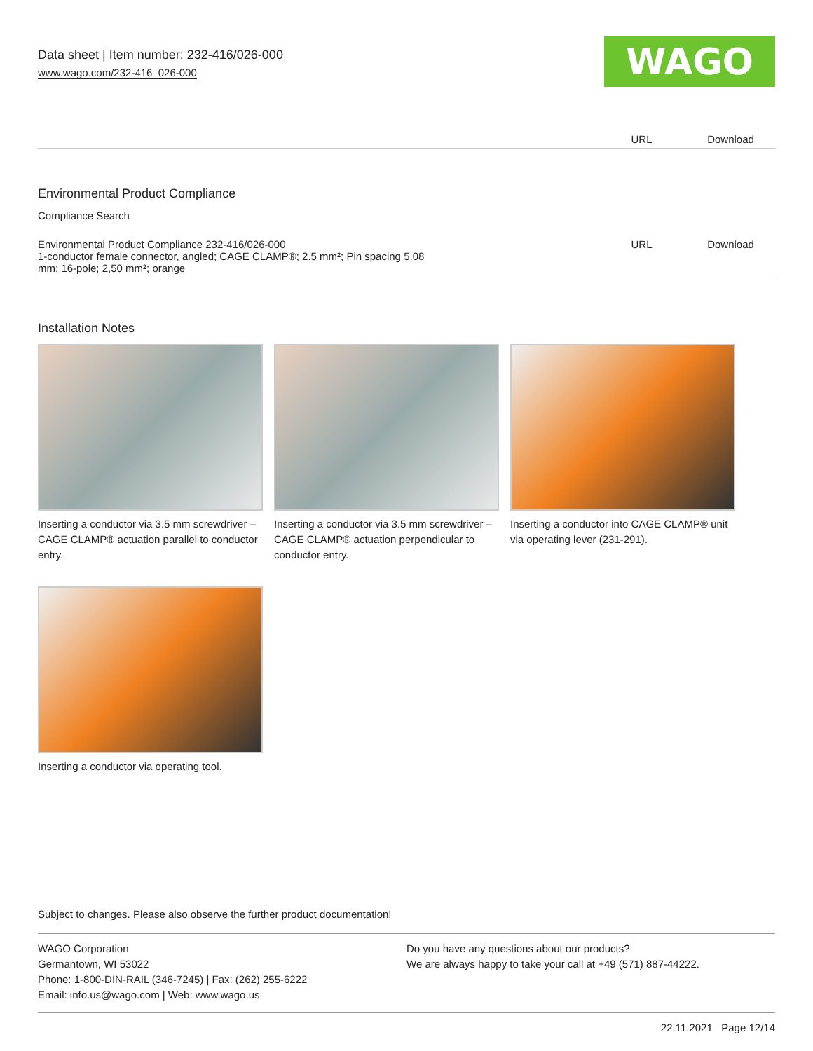Data sheet | Item number: 232-416/026-000
www.wago.com/232-416_026-000
WAGO
| | URL | Download |
Environmental Product Compliance
Compliance Search
| Environmental Product Compliance 232-416/026-000 1-conductor female connector, angled; CAGE CLAMP®; 2.5 mm²; Pin spacing 5.08 mm; 16-pole; 2,50 mm²; orange | URL | Download |
Installation Notes
Inserting a conductor via 3.5 mm screwdriver – CAGE CLAMP® actuation parallel to conductor entry.
Inserting a conductor via 3.5 mm screwdriver – CAGE CLAMP® actuation perpendicular to conductor entry.
Inserting a conductor into CAGE CLAMP® unit via operating lever (231-291).
Inserting a conductor via operating tool.
Subject to changes. Please also observe the further product documentation!
WAGO Corporation
Germantown, WI 53022
Phone: 1-800-DIN-RAIL (346-7245) | Fax: (262) 255-6222
Email: info.us@wago.com | Web: www.wago.us
Do you have any questions about our products?
We are always happy to take your call at +49 (571) 887-44222.
22.11.2021 Page 12/14